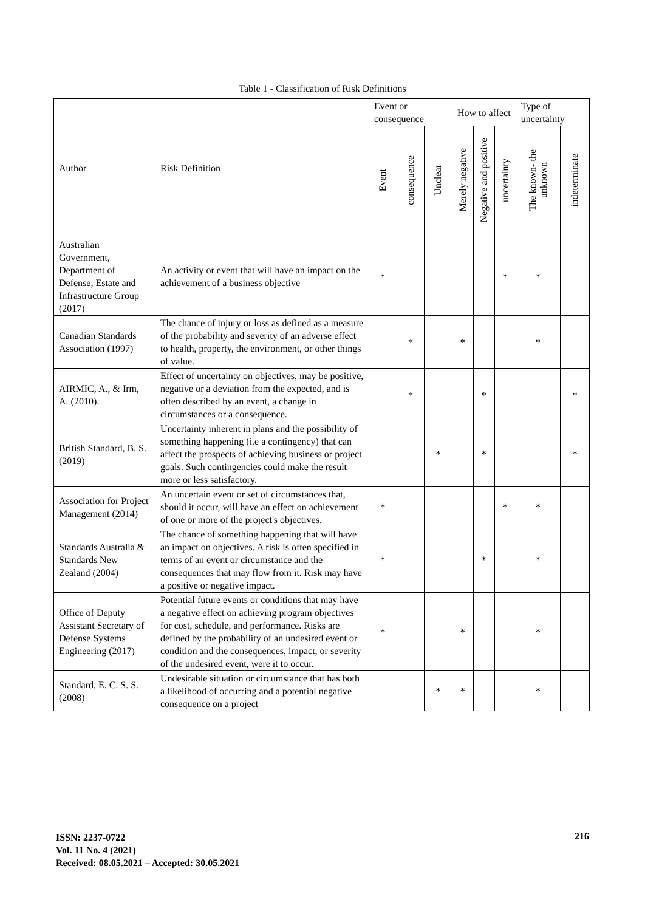Table 1 - Classification of Risk Definitions
| Author | Risk Definition | Event or consequence | | | How to affect | | | Type of uncertainty | |
| --- | --- | --- | --- | --- | --- | --- | --- | --- | --- |
| | | Event | consequence | Unclear | Merely negative | Negative and positive | uncertainty | The known- the unknown | indeterminate |
| Australian Government, Department of Defense, Estate and Infrastructure Group (2017) | An activity or event that will have an impact on the achievement of a business objective | * | | | | | * | * | |
| Canadian Standards Association (1997) | The chance of injury or loss as defined as a measure of the probability and severity of an adverse effect to health, property, the environment, or other things of value. | | * | | * | | | * | |
| AIRMIC, A., & Irm, A. (2010). | Effect of uncertainty on objectives, may be positive, negative or a deviation from the expected, and is often described by an event, a change in circumstances or a consequence. | | * | | | * | | | * |
| British Standard, B. S. (2019) | Uncertainty inherent in plans and the possibility of something happening (i.e a contingency) that can affect the prospects of achieving business or project goals. Such contingencies could make the result more or less satisfactory. | | | * | | * | | | * |
| Association for Project Management (2014) | An uncertain event or set of circumstances that, should it occur, will have an effect on achievement of one or more of the project's objectives. | * | | | | | * | * | |
| Standards Australia & Standards New Zealand (2004) | The chance of something happening that will have an impact on objectives. A risk is often specified in terms of an event or circumstance and the consequences that may flow from it. Risk may have a positive or negative impact. | * | | | | * | | * | |
| Office of Deputy Assistant Secretary of Defense Systems Engineering (2017) | Potential future events or conditions that may have a negative effect on achieving program objectives for cost, schedule, and performance. Risks are defined by the probability of an undesired event or condition and the consequences, impact, or severity of the undesired event, were it to occur. | * | | | * | | | * | |
| Standard, E. C. S. S. (2008) | Undesirable situation or circumstance that has both a likelihood of occurring and a potential negative consequence on a project | | | * | * | | | * | |
ISSN: 2237-0722
Vol. 11 No. 4 (2021)
Received: 08.05.2021 – Accepted: 30.05.2021
216